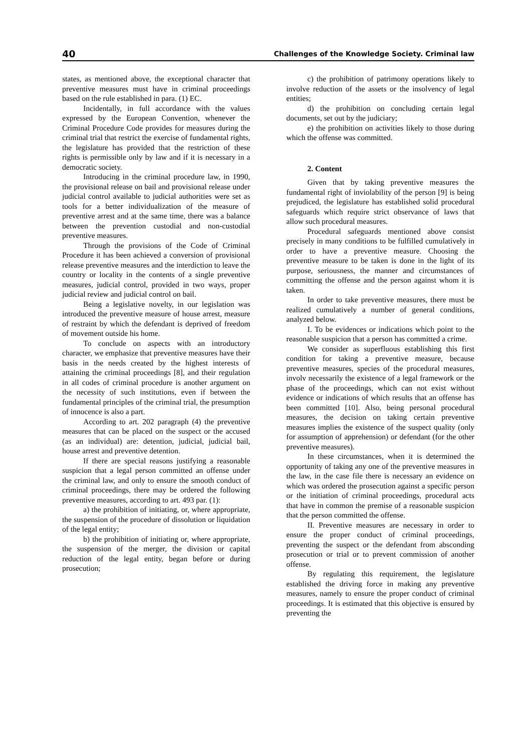40 Challenges of the Knowledge Society. Criminal law
states, as mentioned above, the exceptional character that preventive measures must have in criminal proceedings based on the rule established in para. (1) EC.
Incidentally, in full accordance with the values expressed by the European Convention, whenever the Criminal Procedure Code provides for measures during the criminal trial that restrict the exercise of fundamental rights, the legislature has provided that the restriction of these rights is permissible only by law and if it is necessary in a democratic society.
Introducing in the criminal procedure law, in 1990, the provisional release on bail and provisional release under judicial control available to judicial authorities were set as tools for a better individualization of the measure of preventive arrest and at the same time, there was a balance between the prevention custodial and non-custodial preventive measures.
Through the provisions of the Code of Criminal Procedure it has been achieved a conversion of provisional release preventive measures and the interdiction to leave the country or locality in the contents of a single preventive measures, judicial control, provided in two ways, proper judicial review and judicial control on bail.
Being a legislative novelty, in our legislation was introduced the preventive measure of house arrest, measure of restraint by which the defendant is deprived of freedom of movement outside his home.
To conclude on aspects with an introductory character, we emphasize that preventive measures have their basis in the needs created by the highest interests of attaining the criminal proceedings [8], and their regulation in all codes of criminal procedure is another argument on the necessity of such institutions, even if between the fundamental principles of the criminal trial, the presumption of innocence is also a part.
According to art. 202 paragraph (4) the preventive measures that can be placed on the suspect or the accused (as an individual) are: detention, judicial, judicial bail, house arrest and preventive detention.
If there are special reasons justifying a reasonable suspicion that a legal person committed an offense under the criminal law, and only to ensure the smooth conduct of criminal proceedings, there may be ordered the following preventive measures, according to art. 493 par. (1):
a) the prohibition of initiating, or, where appropriate, the suspension of the procedure of dissolution or liquidation of the legal entity;
b) the prohibition of initiating or, where appropriate, the suspension of the merger, the division or capital reduction of the legal entity, began before or during prosecution;
c) the prohibition of patrimony operations likely to involve reduction of the assets or the insolvency of legal entities;
d) the prohibition on concluding certain legal documents, set out by the judiciary;
e) the prohibition on activities likely to those during which the offense was committed.
2. Content
Given that by taking preventive measures the fundamental right of inviolability of the person [9] is being prejudiced, the legislature has established solid procedural safeguards which require strict observance of laws that allow such procedural measures.
Procedural safeguards mentioned above consist precisely in many conditions to be fulfilled cumulatively in order to have a preventive measure. Choosing the preventive measure to be taken is done in the light of its purpose, seriousness, the manner and circumstances of committing the offense and the person against whom it is taken.
In order to take preventive measures, there must be realized cumulatively a number of general conditions, analyzed below.
I. To be evidences or indications which point to the reasonable suspicion that a person has committed a crime.
We consider as superfluous establishing this first condition for taking a preventive measure, because preventive measures, species of the procedural measures, involv necessarily the existence of a legal framework or the phase of the proceedings, which can not exist without evidence or indications of which results that an offense has been committed [10]. Also, being personal procedural measures, the decision on taking certain preventive measures implies the existence of the suspect quality (only for assumption of apprehension) or defendant (for the other preventive measures).
In these circumstances, when it is determined the opportunity of taking any one of the preventive measures in the law, in the case file there is necessary an evidence on which was ordered the prosecution against a specific person or the initiation of criminal proceedings, procedural acts that have in common the premise of a reasonable suspicion that the person committed the offense.
II. Preventive measures are necessary in order to ensure the proper conduct of criminal proceedings, preventing the suspect or the defendant from absconding prosecution or trial or to prevent commission of another offense.
By regulating this requirement, the legislature established the driving force in making any preventive measures, namely to ensure the proper conduct of criminal proceedings. It is estimated that this objective is ensured by preventing the